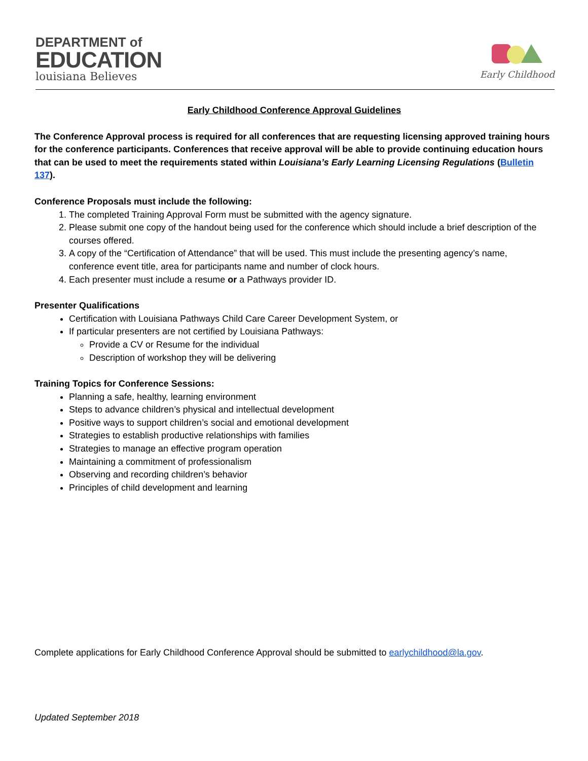DEPARTMENT of
EDUCATION
louisiana Believes
Early Childhood
Early Childhood Conference Approval Guidelines
The Conference Approval process is required for all conferences that are requesting licensing approved training hours for the conference participants. Conferences that receive approval will be able to provide continuing education hours that can be used to meet the requirements stated within Louisiana’s Early Learning Licensing Regulations (Bulletin 137).
Conference Proposals must include the following:
1. The completed Training Approval Form must be submitted with the agency signature.
2. Please submit one copy of the handout being used for the conference which should include a brief description of the courses offered.
3. A copy of the “Certification of Attendance” that will be used. This must include the presenting agency’s name, conference event title, area for participants name and number of clock hours.
4. Each presenter must include a resume or a Pathways provider ID.
Presenter Qualifications
Certification with Louisiana Pathways Child Care Career Development System, or
If particular presenters are not certified by Louisiana Pathways:
Provide a CV or Resume for the individual
Description of workshop they will be delivering
Training Topics for Conference Sessions:
Planning a safe, healthy, learning environment
Steps to advance children’s physical and intellectual development
Positive ways to support children’s social and emotional development
Strategies to establish productive relationships with families
Strategies to manage an effective program operation
Maintaining a commitment of professionalism
Observing and recording children’s behavior
Principles of child development and learning
Complete applications for Early Childhood Conference Approval should be submitted to earlychildhood@la.gov.
Updated September 2018